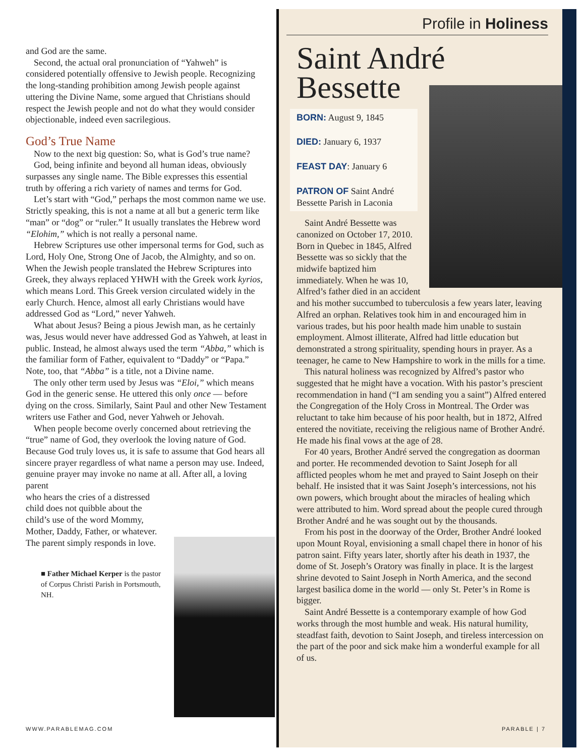and God are the same.
Second, the actual oral pronunciation of “Yahweh” is considered potentially offensive to Jewish people. Recognizing the long-standing prohibition among Jewish people against uttering the Divine Name, some argued that Christians should respect the Jewish people and not do what they would consider objectionable, indeed even sacrilegious.
God’s True Name
Now to the next big question: So, what is God’s true name?
God, being infinite and beyond all human ideas, obviously surpasses any single name. The Bible expresses this essential truth by offering a rich variety of names and terms for God.
Let’s start with “God,” perhaps the most common name we use. Strictly speaking, this is not a name at all but a generic term like “man” or “dog” or “ruler.” It usually translates the Hebrew word “Elohim,” which is not really a personal name.
Hebrew Scriptures use other impersonal terms for God, such as Lord, Holy One, Strong One of Jacob, the Almighty, and so on. When the Jewish people translated the Hebrew Scriptures into Greek, they always replaced YHWH with the Greek work kyrios, which means Lord. This Greek version circulated widely in the early Church. Hence, almost all early Christians would have addressed God as “Lord,” never Yahweh.
What about Jesus? Being a pious Jewish man, as he certainly was, Jesus would never have addressed God as Yahweh, at least in public. Instead, he almost always used the term “Abba,” which is the familiar form of Father, equivalent to “Daddy” or “Papa.” Note, too, that “Abba” is a title, not a Divine name.
The only other term used by Jesus was “Eloi,” which means God in the generic sense. He uttered this only once — before dying on the cross. Similarly, Saint Paul and other New Testament writers use Father and God, never Yahweh or Jehovah.
When people become overly concerned about retrieving the “true” name of God, they overlook the loving nature of God. Because God truly loves us, it is safe to assume that God hears all sincere prayer regardless of what name a person may use. Indeed, genuine prayer may invoke no name at all. After all, a loving parent
who hears the cries of a distressed
child does not quibble about the
child’s use of the word Mommy,
Mother, Daddy, Father, or whatever.
The parent simply responds in love.
■ Father Michael Kerper is the pastor of Corpus Christi Parish in Portsmouth, NH.
Profile in Holiness
Saint André
Bessette
BORN: August 9, 1845
DIED: January 6, 1937
FEAST DAY: January 6
PATRON OF Saint André Bessette Parish in Laconia
Saint André Bessette was canonized on October 17, 2010. Born in Quebec in 1845, Alfred Bessette was so sickly that the midwife baptized him immediately. When he was 10, Alfred’s father died in an accident and his mother succumbed to tuberculosis a few years later, leaving Alfred an orphan. Relatives took him in and encouraged him in various trades, but his poor health made him unable to sustain employment. Almost illiterate, Alfred had little education but demonstrated a strong spirituality, spending hours in prayer. As a teenager, he came to New Hampshire to work in the mills for a time.
This natural holiness was recognized by Alfred’s pastor who suggested that he might have a vocation. With his pastor’s prescient recommendation in hand (“I am sending you a saint”) Alfred entered the Congregation of the Holy Cross in Montreal. The Order was reluctant to take him because of his poor health, but in 1872, Alfred entered the novitiate, receiving the religious name of Brother André. He made his final vows at the age of 28.
For 40 years, Brother André served the congregation as doorman and porter. He recommended devotion to Saint Joseph for all afflicted peoples whom he met and prayed to Saint Joseph on their behalf. He insisted that it was Saint Joseph’s intercessions, not his own powers, which brought about the miracles of healing which were attributed to him. Word spread about the people cured through Brother André and he was sought out by the thousands.
From his post in the doorway of the Order, Brother André looked upon Mount Royal, envisioning a small chapel there in honor of his patron saint. Fifty years later, shortly after his death in 1937, the dome of St. Joseph’s Oratory was finally in place. It is the largest shrine devoted to Saint Joseph in North America, and the second largest basilica dome in the world — only St. Peter’s in Rome is bigger.
Saint André Bessette is a contemporary example of how God works through the most humble and weak. His natural humility, steadfast faith, devotion to Saint Joseph, and tireless intercession on the part of the poor and sick make him a wonderful example for all of us.
WWW.PARABLEMAG.COM PARABLE | 7